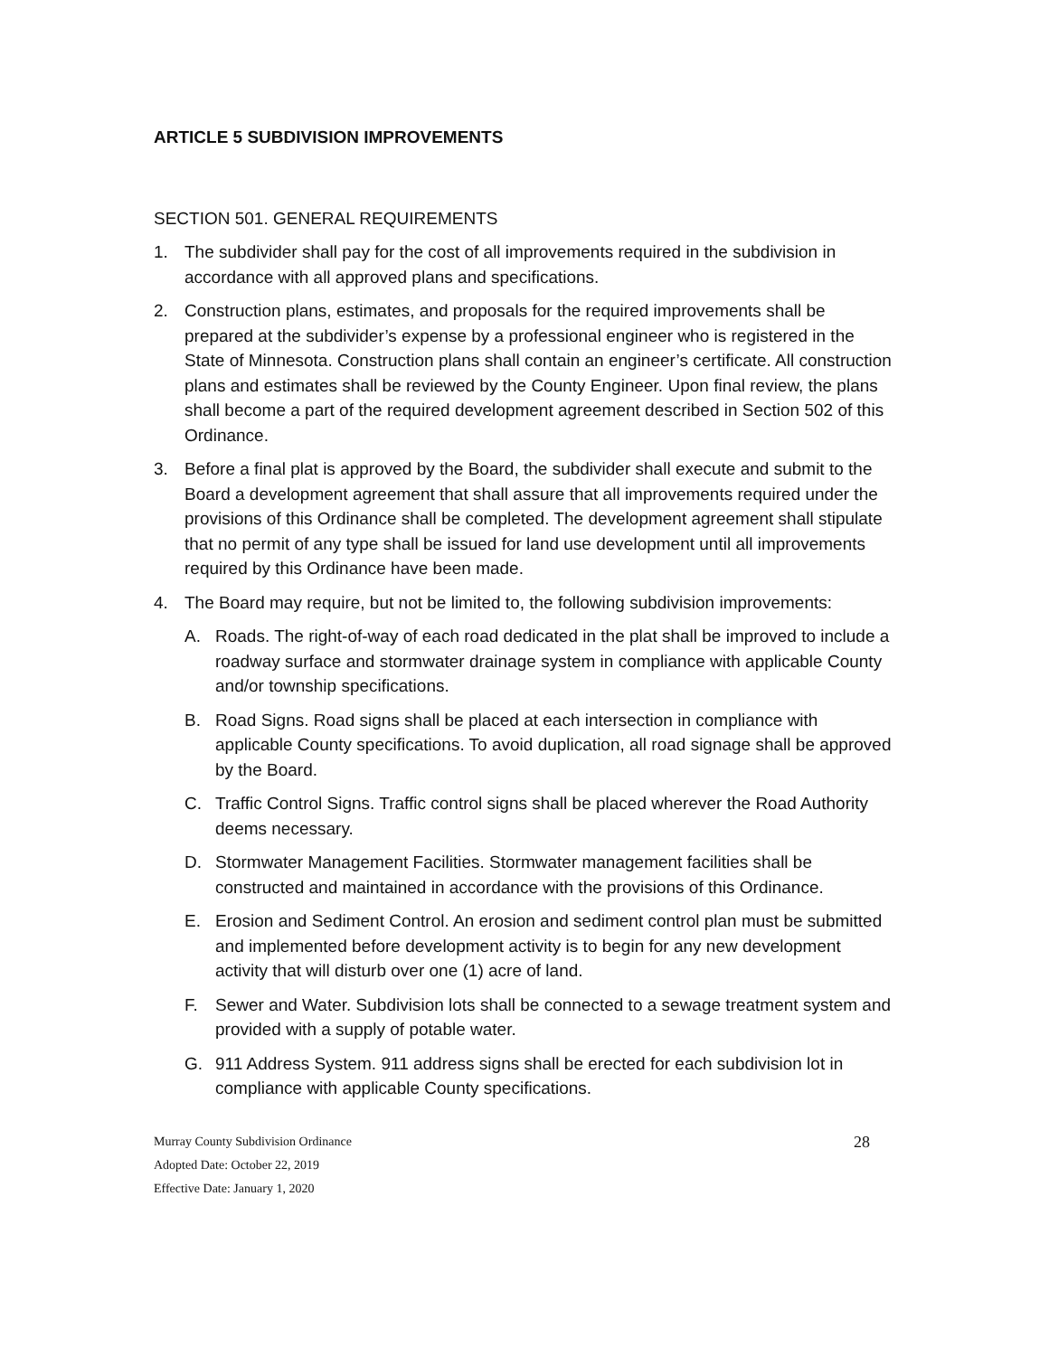ARTICLE 5 SUBDIVISION IMPROVEMENTS
SECTION 501. GENERAL REQUIREMENTS
1. The subdivider shall pay for the cost of all improvements required in the subdivision in accordance with all approved plans and specifications.
2. Construction plans, estimates, and proposals for the required improvements shall be prepared at the subdivider’s expense by a professional engineer who is registered in the State of Minnesota. Construction plans shall contain an engineer’s certificate. All construction plans and estimates shall be reviewed by the County Engineer. Upon final review, the plans shall become a part of the required development agreement described in Section 502 of this Ordinance.
3. Before a final plat is approved by the Board, the subdivider shall execute and submit to the Board a development agreement that shall assure that all improvements required under the provisions of this Ordinance shall be completed. The development agreement shall stipulate that no permit of any type shall be issued for land use development until all improvements required by this Ordinance have been made.
4. The Board may require, but not be limited to, the following subdivision improvements:
A. Roads. The right-of-way of each road dedicated in the plat shall be improved to include a roadway surface and stormwater drainage system in compliance with applicable County and/or township specifications.
B. Road Signs. Road signs shall be placed at each intersection in compliance with applicable County specifications. To avoid duplication, all road signage shall be approved by the Board.
C. Traffic Control Signs. Traffic control signs shall be placed wherever the Road Authority deems necessary.
D. Stormwater Management Facilities. Stormwater management facilities shall be constructed and maintained in accordance with the provisions of this Ordinance.
E. Erosion and Sediment Control. An erosion and sediment control plan must be submitted and implemented before development activity is to begin for any new development activity that will disturb over one (1) acre of land.
F. Sewer and Water. Subdivision lots shall be connected to a sewage treatment system and provided with a supply of potable water.
G. 911 Address System. 911 address signs shall be erected for each subdivision lot in compliance with applicable County specifications.
Murray County Subdivision Ordinance 28
Adopted Date: October 22, 2019
Effective Date: January 1, 2020